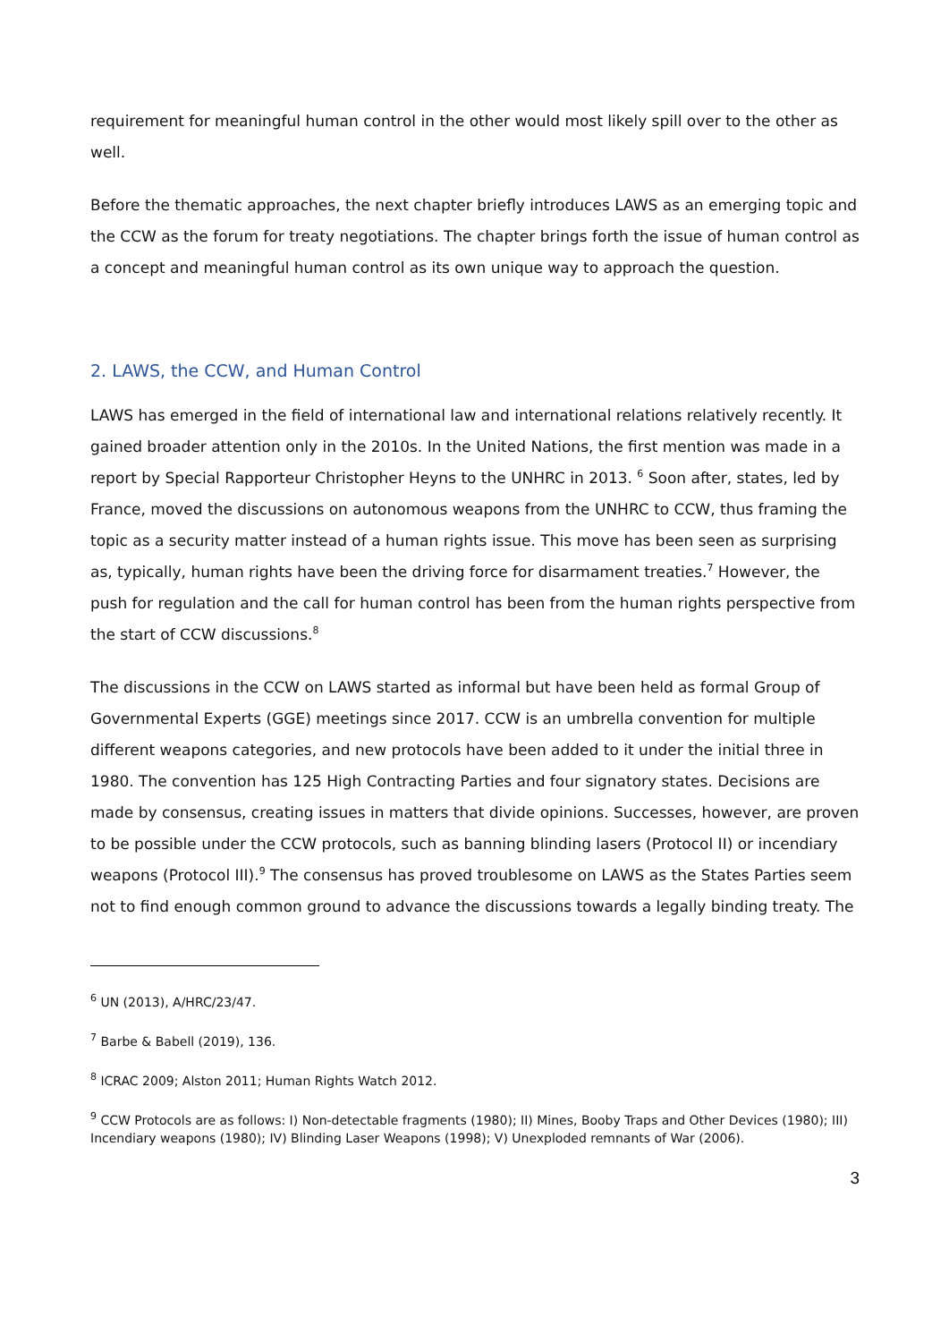requirement for meaningful human control in the other would most likely spill over to the other as well.
Before the thematic approaches, the next chapter briefly introduces LAWS as an emerging topic and the CCW as the forum for treaty negotiations. The chapter brings forth the issue of human control as a concept and meaningful human control as its own unique way to approach the question.
2. LAWS, the CCW, and Human Control
LAWS has emerged in the field of international law and international relations relatively recently. It gained broader attention only in the 2010s. In the United Nations, the first mention was made in a report by Special Rapporteur Christopher Heyns to the UNHRC in 2013. <sup>6</sup> Soon after, states, led by France, moved the discussions on autonomous weapons from the UNHRC to CCW, thus framing the topic as a security matter instead of a human rights issue. This move has been seen as surprising as, typically, human rights have been the driving force for disarmament treaties.<sup>7</sup> However, the push for regulation and the call for human control has been from the human rights perspective from the start of CCW discussions.<sup>8</sup>
The discussions in the CCW on LAWS started as informal but have been held as formal Group of Governmental Experts (GGE) meetings since 2017. CCW is an umbrella convention for multiple different weapons categories, and new protocols have been added to it under the initial three in 1980. The convention has 125 High Contracting Parties and four signatory states. Decisions are made by consensus, creating issues in matters that divide opinions. Successes, however, are proven to be possible under the CCW protocols, such as banning blinding lasers (Protocol II) or incendiary weapons (Protocol III).<sup>9</sup> The consensus has proved troublesome on LAWS as the States Parties seem not to find enough common ground to advance the discussions towards a legally binding treaty. The
<sup>6</sup> UN (2013), A/HRC/23/47.
<sup>7</sup> Barbe & Babell (2019), 136.
<sup>8</sup> ICRAC 2009; Alston 2011; Human Rights Watch 2012.
<sup>9</sup> CCW Protocols are as follows: I) Non-detectable fragments (1980); II) Mines, Booby Traps and Other Devices (1980); III) Incendiary weapons (1980); IV) Blinding Laser Weapons (1998); V) Unexploded remnants of War (2006).
3